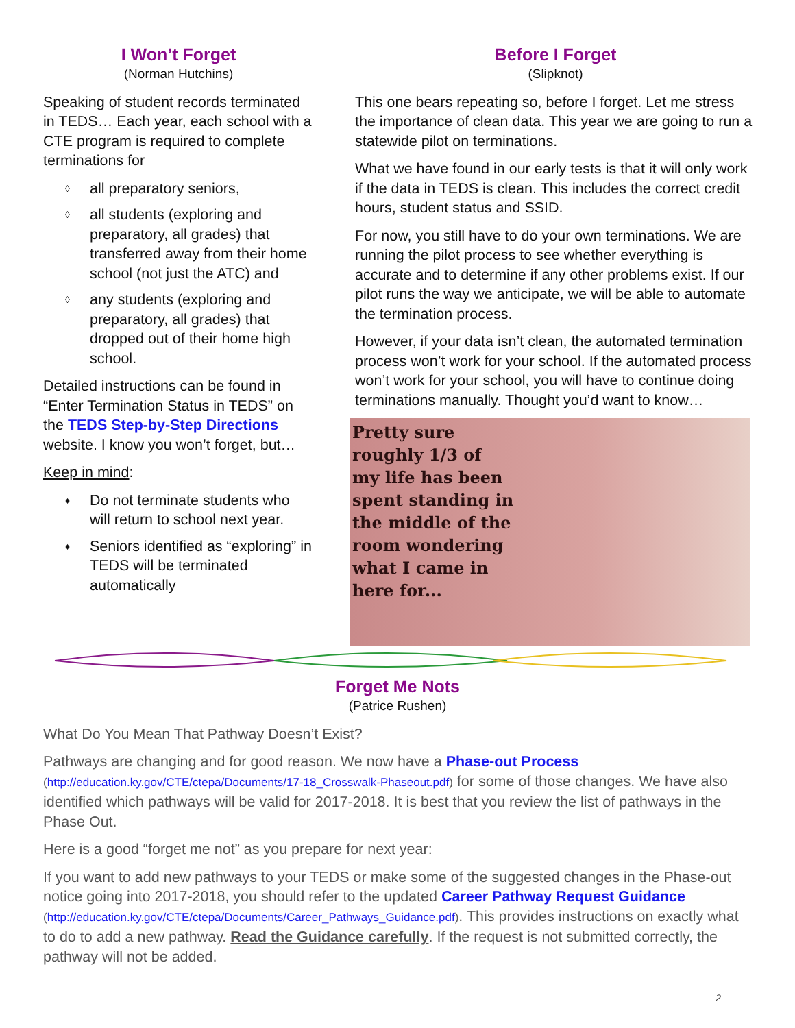I Won’t Forget
(Norman Hutchins)
Speaking of student records terminated in TEDS… Each year, each school with a CTE program is required to complete terminations for
◊ all preparatory seniors,
◊ all students (exploring and preparatory, all grades) that transferred away from their home school (not just the ATC) and
◊ any students (exploring and preparatory, all grades) that dropped out of their home high school.
Detailed instructions can be found in “Enter Termination Status in TEDS” on the TEDS Step-by-Step Directions website. I know you won’t forget, but…
Keep in mind:
♦ Do not terminate students who will return to school next year.
♦ Seniors identified as “exploring” in TEDS will be terminated automatically
Before I Forget
(Slipknot)
This one bears repeating so, before I forget. Let me stress the importance of clean data. This year we are going to run a statewide pilot on terminations.
What we have found in our early tests is that it will only work if the data in TEDS is clean. This includes the correct credit hours, student status and SSID.
For now, you still have to do your own terminations. We are running the pilot process to see whether everything is accurate and to determine if any other problems exist. If our pilot runs the way we anticipate, we will be able to automate the termination process.
However, if your data isn’t clean, the automated termination process won’t work for your school. If the automated process won’t work for your school, you will have to continue doing terminations manually. Thought you’d want to know…
Pretty sure
roughly 1/3 of
my life has been
spent standing in
the middle of the
room wondering
what I came in
here for...
Forget Me Nots
(Patrice Rushen)
What Do You Mean That Pathway Doesn’t Exist?
Pathways are changing and for good reason. We now have a Phase-out Process (http://education.ky.gov/CTE/ctepa/Documents/17-18_Crosswalk-Phaseout.pdf) for some of those changes. We have also identified which pathways will be valid for 2017-2018. It is best that you review the list of pathways in the Phase Out.
Here is a good “forget me not” as you prepare for next year:
If you want to add new pathways to your TEDS or make some of the suggested changes in the Phase-out notice going into 2017-2018, you should refer to the updated Career Pathway Request Guidance (http://education.ky.gov/CTE/ctepa/Documents/Career_Pathways_Guidance.pdf). This provides instructions on exactly what to do to add a new pathway. Read the Guidance carefully. If the request is not submitted correctly, the pathway will not be added.
2